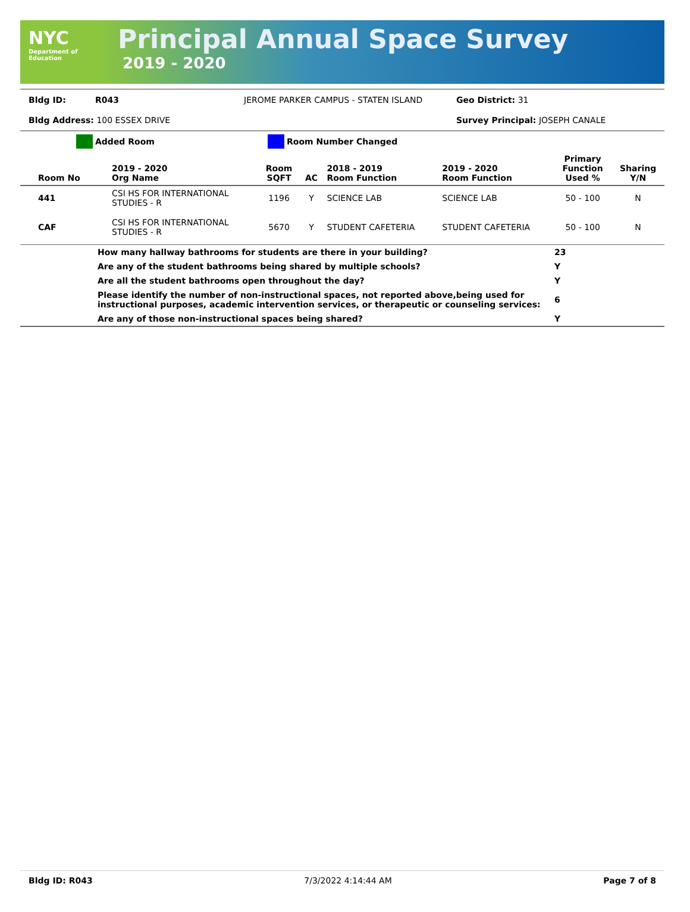NYC
Department of
Education
Principal Annual Space Survey
2019 - 2020
Bldg ID: R043 JEROME PARKER CAMPUS - STATEN ISLAND Geo District: 31
Bldg Address: 100 ESSEX DRIVE Survey Principal: JOSEPH CANALE
Added Room Room Number Changed
| Room No | 2019 - 2020 Org Name | Room SQFT | AC | 2018 - 2019 Room Function | 2019 - 2020 Room Function | Primary Function Used % | Sharing Y/N |
| --- | --- | --- | --- | --- | --- | --- | --- |
| 441 | CSI HS FOR INTERNATIONAL STUDIES - R | 1196 | Y | SCIENCE LAB | SCIENCE LAB | 50 - 100 | N |
| CAF | CSI HS FOR INTERNATIONAL STUDIES - R | 5670 | Y | STUDENT CAFETERIA | STUDENT CAFETERIA | 50 - 100 | N |
| | How many hallway bathrooms for students are there in your building? | 23 |
| | Are any of the student bathrooms being shared by multiple schools? | Y |
| | Are all the student bathrooms open throughout the day? | Y |
| | Please identify the number of non-instructional spaces, not reported above,being used for instructional purposes, academic intervention services, or therapeutic or counseling services: | 6 |
| | Are any of those non-instructional spaces being shared? | Y |
Bldg ID: R043 7/3/2022 4:14:44 AM Page 7 of 8